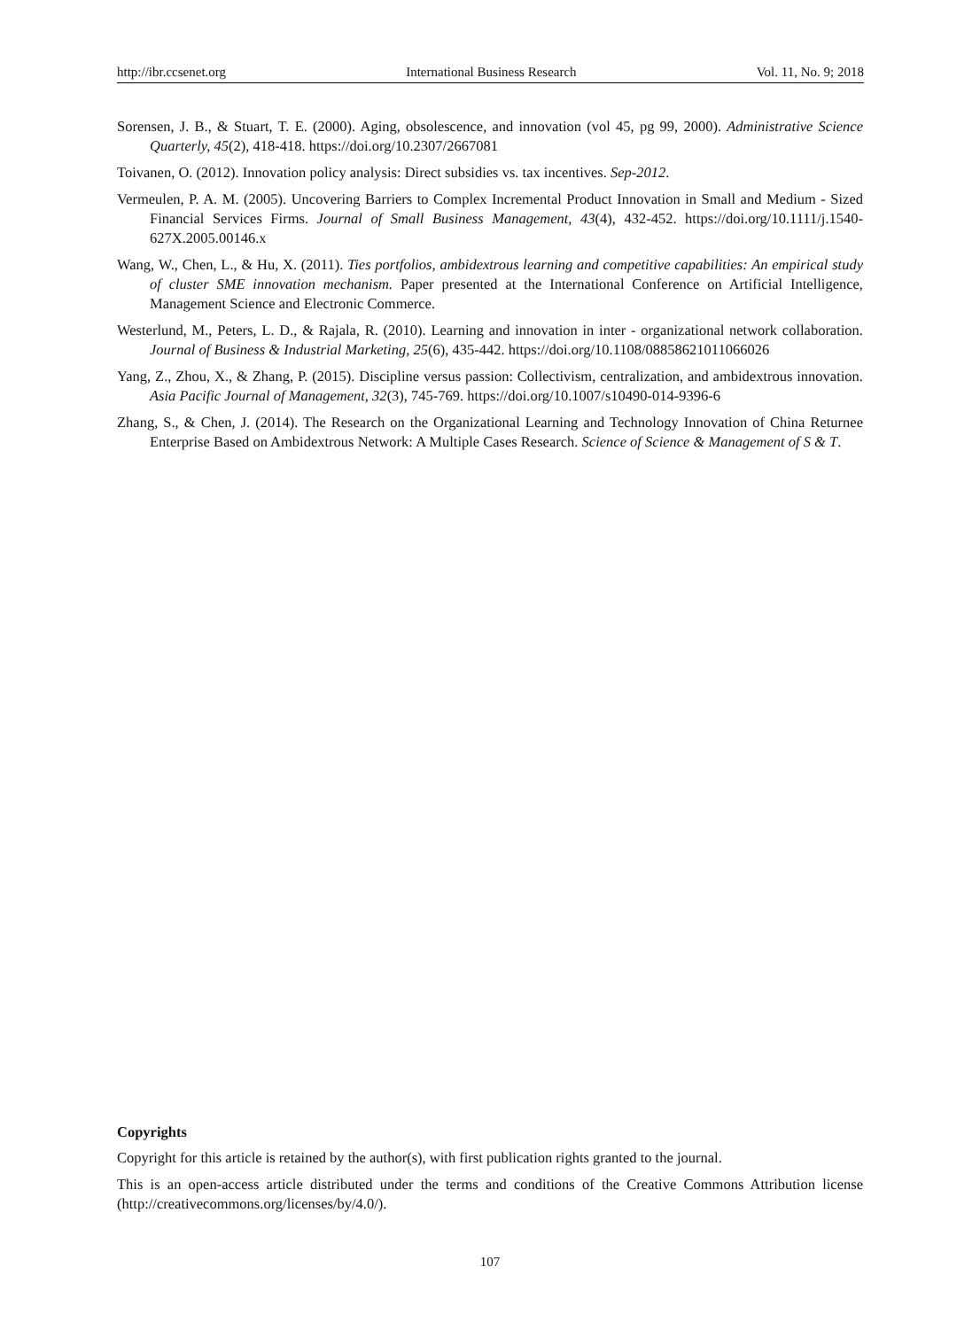http://ibr.ccsenet.org International Business Research Vol. 11, No. 9; 2018
Sorensen, J. B., & Stuart, T. E. (2000). Aging, obsolescence, and innovation (vol 45, pg 99, 2000). Administrative Science Quarterly, 45(2), 418-418. https://doi.org/10.2307/2667081
Toivanen, O. (2012). Innovation policy analysis: Direct subsidies vs. tax incentives. Sep-2012.
Vermeulen, P. A. M. (2005). Uncovering Barriers to Complex Incremental Product Innovation in Small and Medium ‐ Sized Financial Services Firms. Journal of Small Business Management, 43(4), 432-452. https://doi.org/10.1111/j.1540-627X.2005.00146.x
Wang, W., Chen, L., & Hu, X. (2011). Ties portfolios, ambidextrous learning and competitive capabilities: An empirical study of cluster SME innovation mechanism. Paper presented at the International Conference on Artificial Intelligence, Management Science and Electronic Commerce.
Westerlund, M., Peters, L. D., & Rajala, R. (2010). Learning and innovation in inter ‐ organizational network collaboration. Journal of Business & Industrial Marketing, 25(6), 435-442. https://doi.org/10.1108/08858621011066026
Yang, Z., Zhou, X., & Zhang, P. (2015). Discipline versus passion: Collectivism, centralization, and ambidextrous innovation. Asia Pacific Journal of Management, 32(3), 745-769. https://doi.org/10.1007/s10490-014-9396-6
Zhang, S., & Chen, J. (2014). The Research on the Organizational Learning and Technology Innovation of China Returnee Enterprise Based on Ambidextrous Network: A Multiple Cases Research. Science of Science & Management of S & T.
Copyrights
Copyright for this article is retained by the author(s), with first publication rights granted to the journal.
This is an open-access article distributed under the terms and conditions of the Creative Commons Attribution license (http://creativecommons.org/licenses/by/4.0/).
107